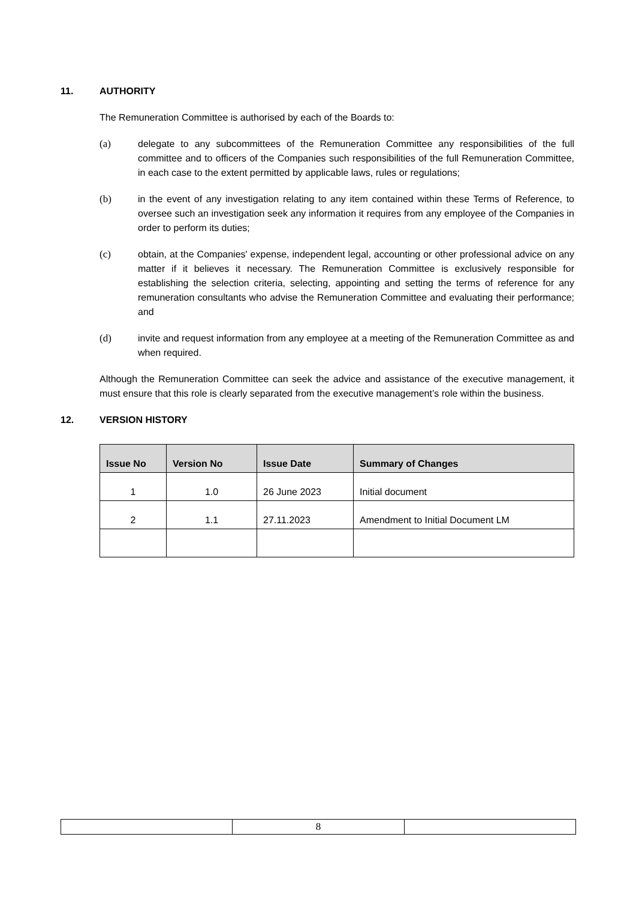11. AUTHORITY
The Remuneration Committee is authorised by each of the Boards to:
(a) delegate to any subcommittees of the Remuneration Committee any responsibilities of the full committee and to officers of the Companies such responsibilities of the full Remuneration Committee, in each case to the extent permitted by applicable laws, rules or regulations;
(b) in the event of any investigation relating to any item contained within these Terms of Reference, to oversee such an investigation seek any information it requires from any employee of the Companies in order to perform its duties;
(c) obtain, at the Companies' expense, independent legal, accounting or other professional advice on any matter if it believes it necessary. The Remuneration Committee is exclusively responsible for establishing the selection criteria, selecting, appointing and setting the terms of reference for any remuneration consultants who advise the Remuneration Committee and evaluating their performance; and
(d) invite and request information from any employee at a meeting of the Remuneration Committee as and when required.
Although the Remuneration Committee can seek the advice and assistance of the executive management, it must ensure that this role is clearly separated from the executive management’s role within the business.
12. VERSION HISTORY
| Issue No | Version No | Issue Date | Summary of Changes |
| --- | --- | --- | --- |
| 1 | 1.0 | 26 June 2023 | Initial document |
| 2 | 1.1 | 27.11.2023 | Amendment to Initial Document LM |
| | 8 | |